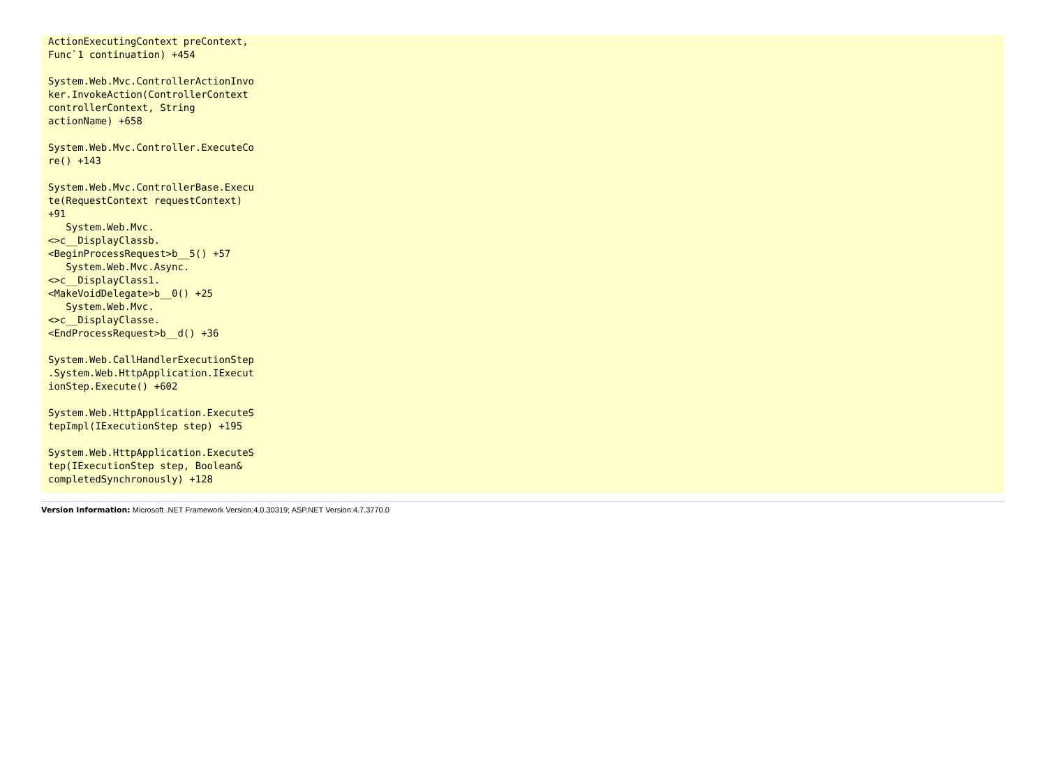ActionExecutingContext preContext,
Func`1 continuation) +454

System.Web.Mvc.ControllerActionInvo
ker.InvokeAction(ControllerContext
controllerContext, String
actionName) +658

System.Web.Mvc.Controller.ExecuteCo
re() +143

System.Web.Mvc.ControllerBase.Execu
te(RequestContext requestContext)
+91
   System.Web.Mvc.
<>c__DisplayClassb.
<BeginProcessRequest>b__5() +57
   System.Web.Mvc.Async.
<>c__DisplayClass1.
<MakeVoidDelegate>b__0() +25
   System.Web.Mvc.
<>c__DisplayClasse.
<EndProcessRequest>b__d() +36

System.Web.CallHandlerExecutionStep
.System.Web.HttpApplication.IExecut
ionStep.Execute() +602

System.Web.HttpApplication.ExecuteS
tepImpl(IExecutionStep step) +195

System.Web.HttpApplication.ExecuteS
tep(IExecutionStep step, Boolean&
completedSynchronously) +128
Version Information: Microsoft .NET Framework Version:4.0.30319; ASP.NET Version:4.7.3770.0